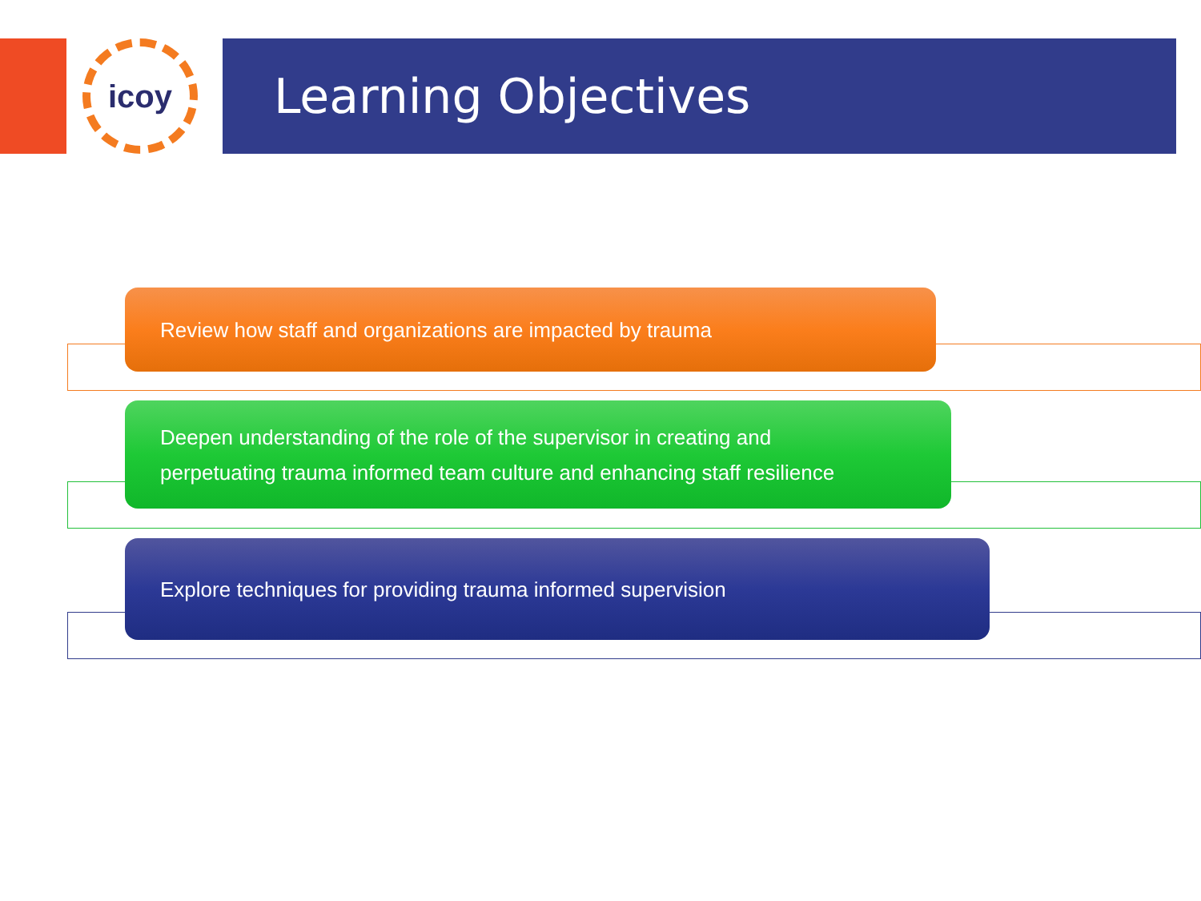icoy Learning Objectives
Review how staff and organizations are impacted by trauma
Deepen understanding of the role of the supervisor in creating and
perpetuating trauma informed team culture and enhancing staff resilience
Explore techniques for providing trauma informed supervision